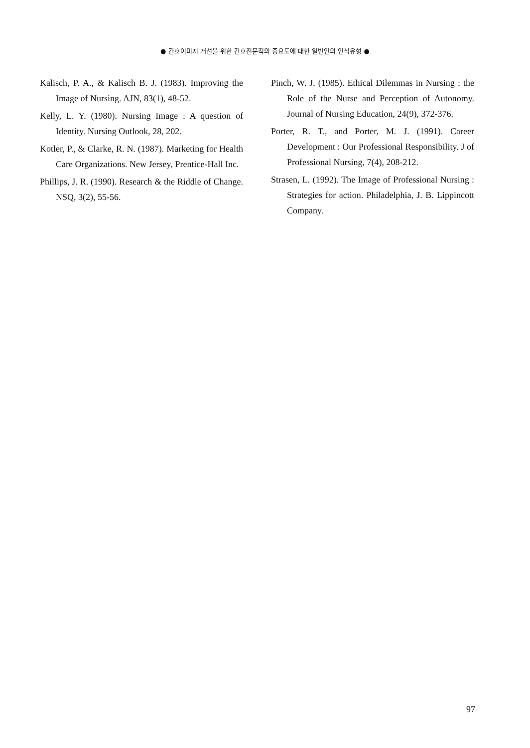● 간호이미지 개선을 위한 간호전문직의 중요도에 대한 일반인의 인식유형 ●
Kalisch, P. A., & Kalisch B. J. (1983). Improving the Image of Nursing. AJN, 83(1), 48-52.
Kelly, L. Y. (1980). Nursing Image : A question of Identity. Nursing Outlook, 28, 202.
Kotler, P., & Clarke, R. N. (1987). Marketing for Health Care Organizations. New Jersey, Prentice-Hall Inc.
Phillips, J. R. (1990). Research & the Riddle of Change. NSQ, 3(2), 55-56.
Pinch, W. J. (1985). Ethical Dilemmas in Nursing : the Role of the Nurse and Perception of Autonomy. Journal of Nursing Education, 24(9), 372-376.
Porter, R. T., and Porter, M. J. (1991). Career Development : Our Professional Responsibility. J of Professional Nursing, 7(4), 208-212.
Strasen, L. (1992). The Image of Professional Nursing : Strategies for action. Philadelphia, J. B. Lippincott Company.
97